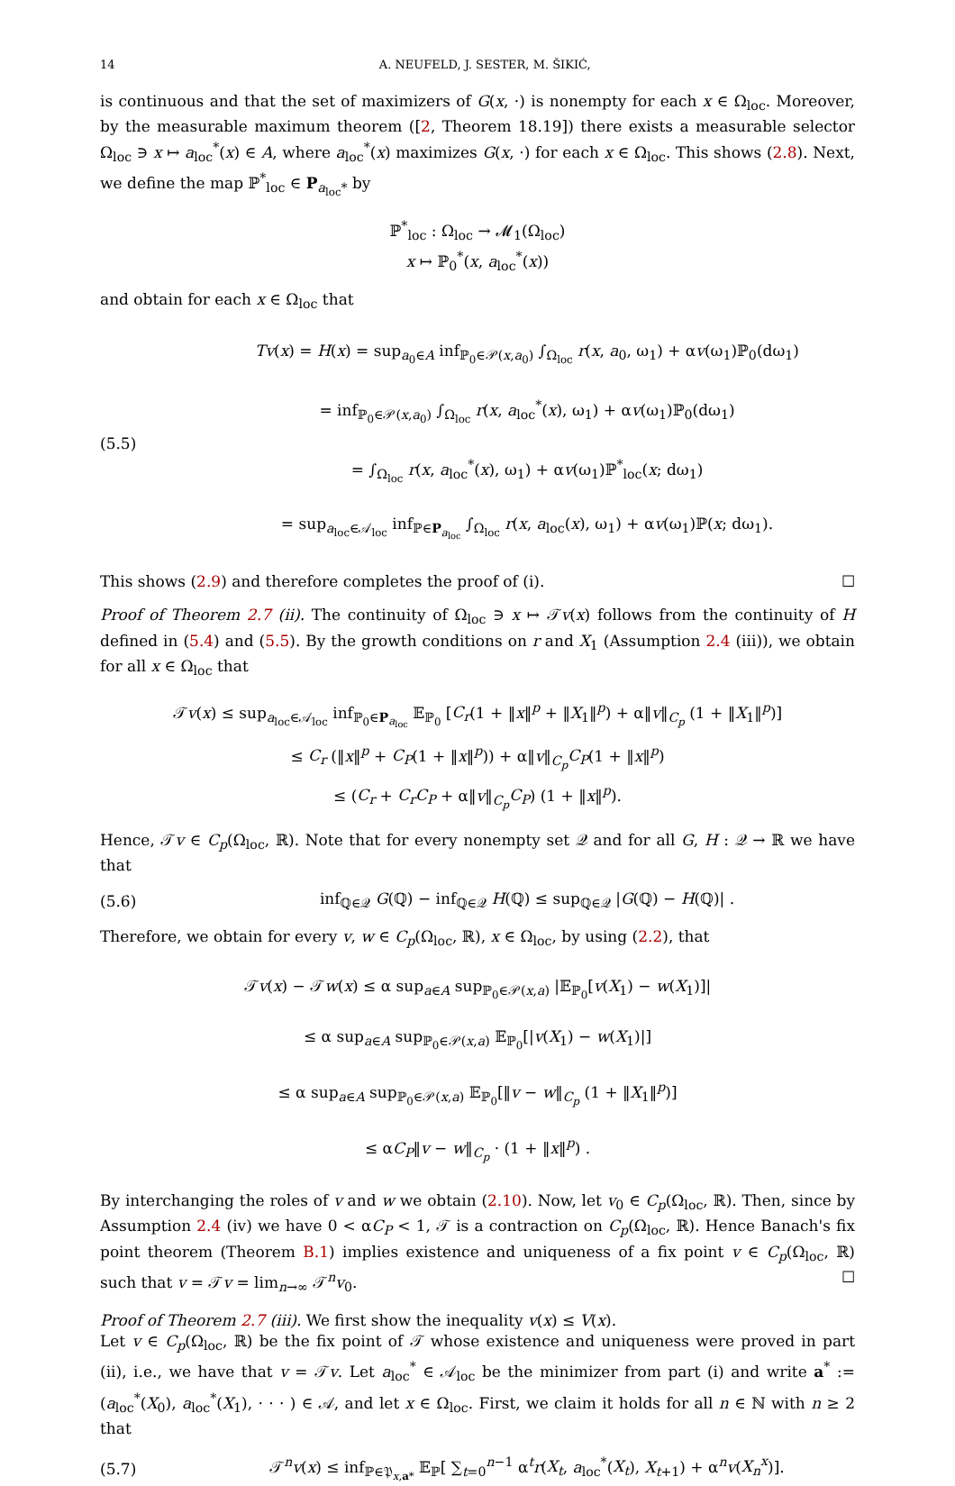14 A. NEUFELD, J. SESTER, M. ŠIKIĆ,
is continuous and that the set of maximizers of G(x, ·) is nonempty for each x ∈ Ω<sub>loc</sub>. Moreover, by the measurable maximum theorem ([2, Theorem 18.19]) there exists a measurable selector Ω<sub>loc</sub> ∋ x ↦ a<sub>loc</sub><sup>*</sup>(x) ∈ A, where a<sub>loc</sub><sup>*</sup>(x) maximizes G(x, ·) for each x ∈ Ω<sub>loc</sub>. This shows (2.8). Next, we define the map ℙ<sup>*</sup><sub>loc</sub> ∈ P<sub>a<sub>loc</sub>*</sub> by
ℙ<sup>*</sup><sub>loc</sub> : Ω<sub>loc</sub> → 𝓜<sub>1</sub>(Ω<sub>loc</sub>)
x ↦ ℙ<sub>0</sub><sup>*</sup>(x, a<sub>loc</sub><sup>*</sup>(x))
and obtain for each x ∈ Ω<sub>loc</sub> that
(5.5) Tv(x) = H(x) = sup<sub>a<sub>0</sub>∈A</sub> inf<sub>ℙ<sub>0</sub>∈𝒫(x,a<sub>0</sub>)</sub> ∫<sub>Ω<sub>loc</sub></sub> r(x, a<sub>0</sub>, ω<sub>1</sub>) + αv(ω<sub>1</sub>)ℙ<sub>0</sub>(dω<sub>1</sub>)
= inf<sub>ℙ<sub>0</sub>∈𝒫(x,a<sub>0</sub>)</sub> ∫<sub>Ω<sub>loc</sub></sub> r(x, a<sub>loc</sub><sup>*</sup>(x), ω<sub>1</sub>) + αv(ω<sub>1</sub>)ℙ<sub>0</sub>(dω<sub>1</sub>)
= ∫<sub>Ω<sub>loc</sub></sub> r(x, a<sub>loc</sub><sup>*</sup>(x), ω<sub>1</sub>) + αv(ω<sub>1</sub>)ℙ<sup>*</sup><sub>loc</sub>(x; dω<sub>1</sub>)
= sup<sub>a<sub>loc</sub>∈𝒜<sub>loc</sub></sub> inf<sub>ℙ∈P<sub>a<sub>loc</sub></sub></sub> ∫<sub>Ω<sub>loc</sub></sub> r(x, a<sub>loc</sub>(x), ω<sub>1</sub>) + αv(ω<sub>1</sub>)ℙ(x; dω<sub>1</sub>).
This shows (2.9) and therefore completes the proof of (i). ☐
Proof of Theorem 2.7 (ii). The continuity of Ω<sub>loc</sub> ∋ x ↦ 𝒯v(x) follows from the continuity of H defined in (5.4) and (5.5). By the growth conditions on r and X<sub>1</sub> (Assumption 2.4 (iii)), we obtain for all x ∈ Ω<sub>loc</sub> that
𝒯v(x) ≤ sup<sub>a<sub>loc</sub>∈𝒜<sub>loc</sub></sub> inf<sub>ℙ<sub>0</sub>∈P<sub>a<sub>loc</sub></sub></sub> 𝔼<sub>ℙ<sub>0</sub></sub> [C<sub>r</sub>(1 + ‖x‖<sup>p</sup> + ‖X<sub>1</sub>‖<sup>p</sup>) + α‖v‖<sub>C<sub>p</sub></sub> (1 + ‖X<sub>1</sub>‖<sup>p</sup>)]
≤ C<sub>r</sub> (‖x‖<sup>p</sup> + C<sub>P</sub>(1 + ‖x‖<sup>p</sup>)) + α‖v‖<sub>C<sub>p</sub></sub>C<sub>P</sub>(1 + ‖x‖<sup>p</sup>)
≤ (C<sub>r</sub> + C<sub>r</sub>C<sub>P</sub> + α‖v‖<sub>C<sub>p</sub></sub>C<sub>P</sub>) (1 + ‖x‖<sup>p</sup>).
Hence, 𝒯v ∈ C<sub>p</sub>(Ω<sub>loc</sub>, ℝ). Note that for every nonempty set 𝒬 and for all G, H : 𝒬 → ℝ we have that
(5.6) inf<sub>ℚ∈𝒬</sub> G(ℚ) − inf<sub>ℚ∈𝒬</sub> H(ℚ) ≤ sup<sub>ℚ∈𝒬</sub> |G(ℚ) − H(ℚ)| .
Therefore, we obtain for every v, w ∈ C<sub>p</sub>(Ω<sub>loc</sub>, ℝ), x ∈ Ω<sub>loc</sub>, by using (2.2), that
𝒯v(x) − 𝒯w(x) ≤ α sup<sub>a∈A</sub> sup<sub>ℙ<sub>0</sub>∈𝒫(x,a)</sub> |𝔼<sub>ℙ<sub>0</sub></sub>[v(X<sub>1</sub>) − w(X<sub>1</sub>)]|
≤ α sup<sub>a∈A</sub> sup<sub>ℙ<sub>0</sub>∈𝒫(x,a)</sub> 𝔼<sub>ℙ<sub>0</sub></sub>[|v(X<sub>1</sub>) − w(X<sub>1</sub>)|]
≤ α sup<sub>a∈A</sub> sup<sub>ℙ<sub>0</sub>∈𝒫(x,a)</sub> 𝔼<sub>ℙ<sub>0</sub></sub>[‖v − w‖<sub>C<sub>p</sub></sub> (1 + ‖X<sub>1</sub>‖<sup>p</sup>)]
≤ αC<sub>P</sub>‖v − w‖<sub>C<sub>p</sub></sub> · (1 + ‖x‖<sup>p</sup>) .
By interchanging the roles of v and w we obtain (2.10). Now, let v<sub>0</sub> ∈ C<sub>p</sub>(Ω<sub>loc</sub>, ℝ). Then, since by Assumption 2.4 (iv) we have 0 < αC<sub>P</sub> < 1, 𝒯 is a contraction on C<sub>p</sub>(Ω<sub>loc</sub>, ℝ). Hence Banach's fix point theorem (Theorem B.1) implies existence and uniqueness of a fix point v ∈ C<sub>p</sub>(Ω<sub>loc</sub>, ℝ) such that v = 𝒯v = lim<sub>n→∞</sub> 𝒯<sup>n</sup>v<sub>0</sub>. ☐
Proof of Theorem 2.7 (iii). We first show the inequality v(x) ≤ V(x).
Let v ∈ C<sub>p</sub>(Ω<sub>loc</sub>, ℝ) be the fix point of 𝒯 whose existence and uniqueness were proved in part (ii), i.e., we have that v = 𝒯v. Let a<sub>loc</sub><sup>*</sup> ∈ 𝒜<sub>loc</sub> be the minimizer from part (i) and write a<sup>*</sup> := (a<sub>loc</sub><sup>*</sup>(X<sub>0</sub>), a<sub>loc</sub><sup>*</sup>(X<sub>1</sub>), · · · ) ∈ 𝒜, and let x ∈ Ω<sub>loc</sub>. First, we claim it holds for all n ∈ ℕ with n ≥ 2 that
(5.7) 𝒯<sup>n</sup>v(x) ≤ inf<sub>ℙ∈𝔓<sub>x,a*</sub></sub> 𝔼<sub>ℙ</sub>[ ∑<sub>t=0</sub><sup>n−1</sup> α<sup>t</sup>r(X<sub>t</sub>, a<sub>loc</sub><sup>*</sup>(X<sub>t</sub>), X<sub>t+1</sub>) + α<sup>n</sup>v(X<sub>n</sub><sup>x</sup>)].